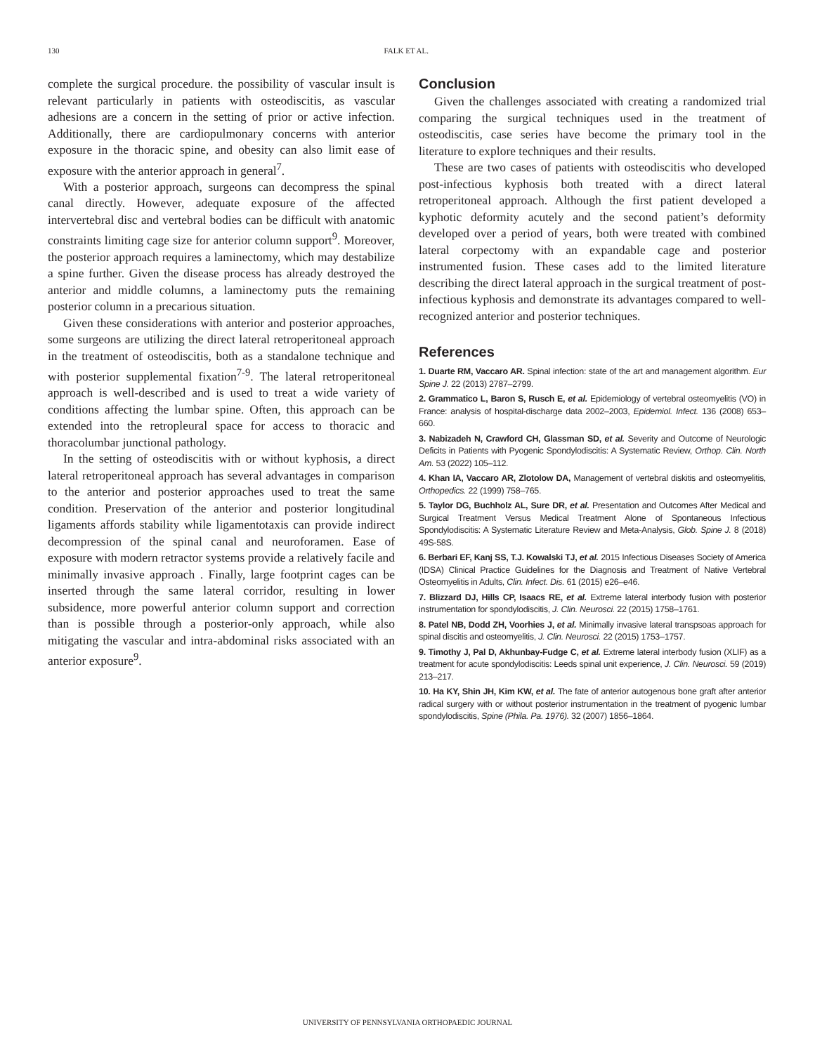130 FALK ET AL.
complete the surgical procedure. the possibility of vascular insult is relevant particularly in patients with osteodiscitis, as vascular adhesions are a concern in the setting of prior or active infection. Additionally, there are cardiopulmonary concerns with anterior exposure in the thoracic spine, and obesity can also limit ease of exposure with the anterior approach in general<sup>7</sup>.
With a posterior approach, surgeons can decompress the spinal canal directly. However, adequate exposure of the affected intervertebral disc and vertebral bodies can be difficult with anatomic constraints limiting cage size for anterior column support<sup>9</sup>. Moreover, the posterior approach requires a laminectomy, which may destabilize a spine further. Given the disease process has already destroyed the anterior and middle columns, a laminectomy puts the remaining posterior column in a precarious situation.
Given these considerations with anterior and posterior approaches, some surgeons are utilizing the direct lateral retroperitoneal approach in the treatment of osteodiscitis, both as a standalone technique and with posterior supplemental fixation<sup>7-9</sup>. The lateral retroperitoneal approach is well-described and is used to treat a wide variety of conditions affecting the lumbar spine. Often, this approach can be extended into the retropleural space for access to thoracic and thoracolumbar junctional pathology.
In the setting of osteodiscitis with or without kyphosis, a direct lateral retroperitoneal approach has several advantages in comparison to the anterior and posterior approaches used to treat the same condition. Preservation of the anterior and posterior longitudinal ligaments affords stability while ligamentotaxis can provide indirect decompression of the spinal canal and neuroforamen. Ease of exposure with modern retractor systems provide a relatively facile and minimally invasive approach . Finally, large footprint cages can be inserted through the same lateral corridor, resulting in lower subsidence, more powerful anterior column support and correction than is possible through a posterior-only approach, while also mitigating the vascular and intra-abdominal risks associated with an anterior exposure<sup>9</sup>.
Conclusion
Given the challenges associated with creating a randomized trial comparing the surgical techniques used in the treatment of osteodiscitis, case series have become the primary tool in the literature to explore techniques and their results.
These are two cases of patients with osteodiscitis who developed post-infectious kyphosis both treated with a direct lateral retroperitoneal approach. Although the first patient developed a kyphotic deformity acutely and the second patient’s deformity developed over a period of years, both were treated with combined lateral corpectomy with an expandable cage and posterior instrumented fusion. These cases add to the limited literature describing the direct lateral approach in the surgical treatment of post-infectious kyphosis and demonstrate its advantages compared to well-recognized anterior and posterior techniques.
References
1. Duarte RM, Vaccaro AR. Spinal infection: state of the art and management algorithm. Eur Spine J. 22 (2013) 2787–2799.
2. Grammatico L, Baron S, Rusch E, et al. Epidemiology of vertebral osteomyelitis (VO) in France: analysis of hospital-discharge data 2002–2003, Epidemiol. Infect. 136 (2008) 653–660.
3. Nabizadeh N, Crawford CH, Glassman SD, et al. Severity and Outcome of Neurologic Deficits in Patients with Pyogenic Spondylodiscitis: A Systematic Review, Orthop. Clin. North Am. 53 (2022) 105–112.
4. Khan IA, Vaccaro AR, Zlotolow DA, Management of vertebral diskitis and osteomyelitis, Orthopedics. 22 (1999) 758–765.
5. Taylor DG, Buchholz AL, Sure DR, et al. Presentation and Outcomes After Medical and Surgical Treatment Versus Medical Treatment Alone of Spontaneous Infectious Spondylodiscitis: A Systematic Literature Review and Meta-Analysis, Glob. Spine J. 8 (2018) 49S-58S.
6. Berbari EF, Kanj SS, T.J. Kowalski TJ, et al. 2015 Infectious Diseases Society of America (IDSA) Clinical Practice Guidelines for the Diagnosis and Treatment of Native Vertebral Osteomyelitis in Adults, Clin. Infect. Dis. 61 (2015) e26–e46.
7. Blizzard DJ, Hills CP, Isaacs RE, et al. Extreme lateral interbody fusion with posterior instrumentation for spondylodiscitis, J. Clin. Neurosci. 22 (2015) 1758–1761.
8. Patel NB, Dodd ZH, Voorhies J, et al. Minimally invasive lateral transpsoas approach for spinal discitis and osteomyelitis, J. Clin. Neurosci. 22 (2015) 1753–1757.
9. Timothy J, Pal D, Akhunbay-Fudge C, et al. Extreme lateral interbody fusion (XLIF) as a treatment for acute spondylodiscitis: Leeds spinal unit experience, J. Clin. Neurosci. 59 (2019) 213–217.
10. Ha KY, Shin JH, Kim KW, et al. The fate of anterior autogenous bone graft after anterior radical surgery with or without posterior instrumentation in the treatment of pyogenic lumbar spondylodiscitis, Spine (Phila. Pa. 1976). 32 (2007) 1856–1864.
UNIVERSITY OF PENNSYLVANIA ORTHOPAEDIC JOURNAL